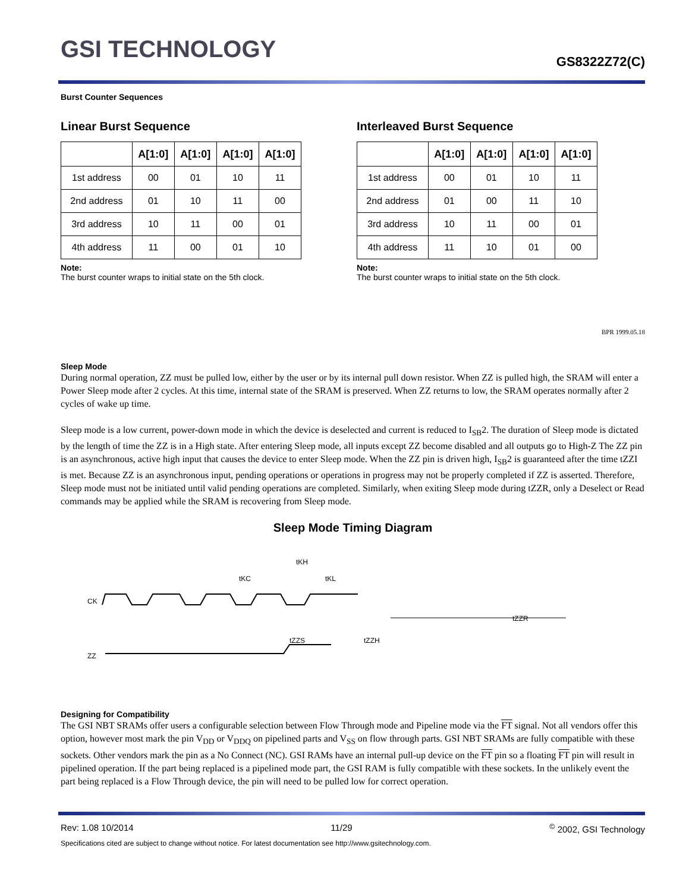GSI TECHNOLOGY
GS8322Z72(C)
Burst Counter Sequences
Linear Burst Sequence
| | A[1:0] | A[1:0] | A[1:0] | A[1:0] |
| --- | --- | --- | --- | --- |
| 1st address | 00 | 01 | 10 | 11 |
| 2nd address | 01 | 10 | 11 | 00 |
| 3rd address | 10 | 11 | 00 | 01 |
| 4th address | 11 | 00 | 01 | 10 |
Note:
The burst counter wraps to initial state on the 5th clock.
Interleaved Burst Sequence
| | A[1:0] | A[1:0] | A[1:0] | A[1:0] |
| --- | --- | --- | --- | --- |
| 1st address | 00 | 01 | 10 | 11 |
| 2nd address | 01 | 00 | 11 | 10 |
| 3rd address | 10 | 11 | 00 | 01 |
| 4th address | 11 | 10 | 01 | 00 |
Note:
The burst counter wraps to initial state on the 5th clock.
BPR 1999.05.18
Sleep Mode
During normal operation, ZZ must be pulled low, either by the user or by its internal pull down resistor. When ZZ is pulled high, the SRAM will enter a Power Sleep mode after 2 cycles. At this time, internal state of the SRAM is preserved. When ZZ returns to low, the SRAM operates normally after 2 cycles of wake up time.
Sleep mode is a low current, power-down mode in which the device is deselected and current is reduced to I<sub>SB</sub>2. The duration of Sleep mode is dictated by the length of time the ZZ is in a High state. After entering Sleep mode, all inputs except ZZ become disabled and all outputs go to High-Z The ZZ pin is an asynchronous, active high input that causes the device to enter Sleep mode. When the ZZ pin is driven high, I<sub>SB</sub>2 is guaranteed after the time tZZI is met. Because ZZ is an asynchronous input, pending operations or operations in progress may not be properly completed if ZZ is asserted. Therefore, Sleep mode must not be initiated until valid pending operations are completed. Similarly, when exiting Sleep mode during tZZR, only a Deselect or Read commands may be applied while the SRAM is recovering from Sleep mode.
Sleep Mode Timing Diagram
CK
ZZ
tKH
tKL
tKC
tZZS
tZZH
tZZR
Designing for Compatibility
The GSI NBT SRAMs offer users a configurable selection between Flow Through mode and Pipeline mode via the FT signal. Not all vendors offer this option, however most mark the pin V<sub>DD</sub> or V<sub>DDQ</sub> on pipelined parts and V<sub>SS</sub> on flow through parts. GSI NBT SRAMs are fully compatible with these sockets. Other vendors mark the pin as a No Connect (NC). GSI RAMs have an internal pull-up device on the FT pin so a floating FT pin will result in pipelined operation. If the part being replaced is a pipelined mode part, the GSI RAM is fully compatible with these sockets. In the unlikely event the part being replaced is a Flow Through device, the pin will need to be pulled low for correct operation.
Rev: 1.08 10/2014 11/29<sup>©</sup> 2002, GSI Technology
Specifications cited are subject to change without notice. For latest documentation see http://www.gsitechnology.com.